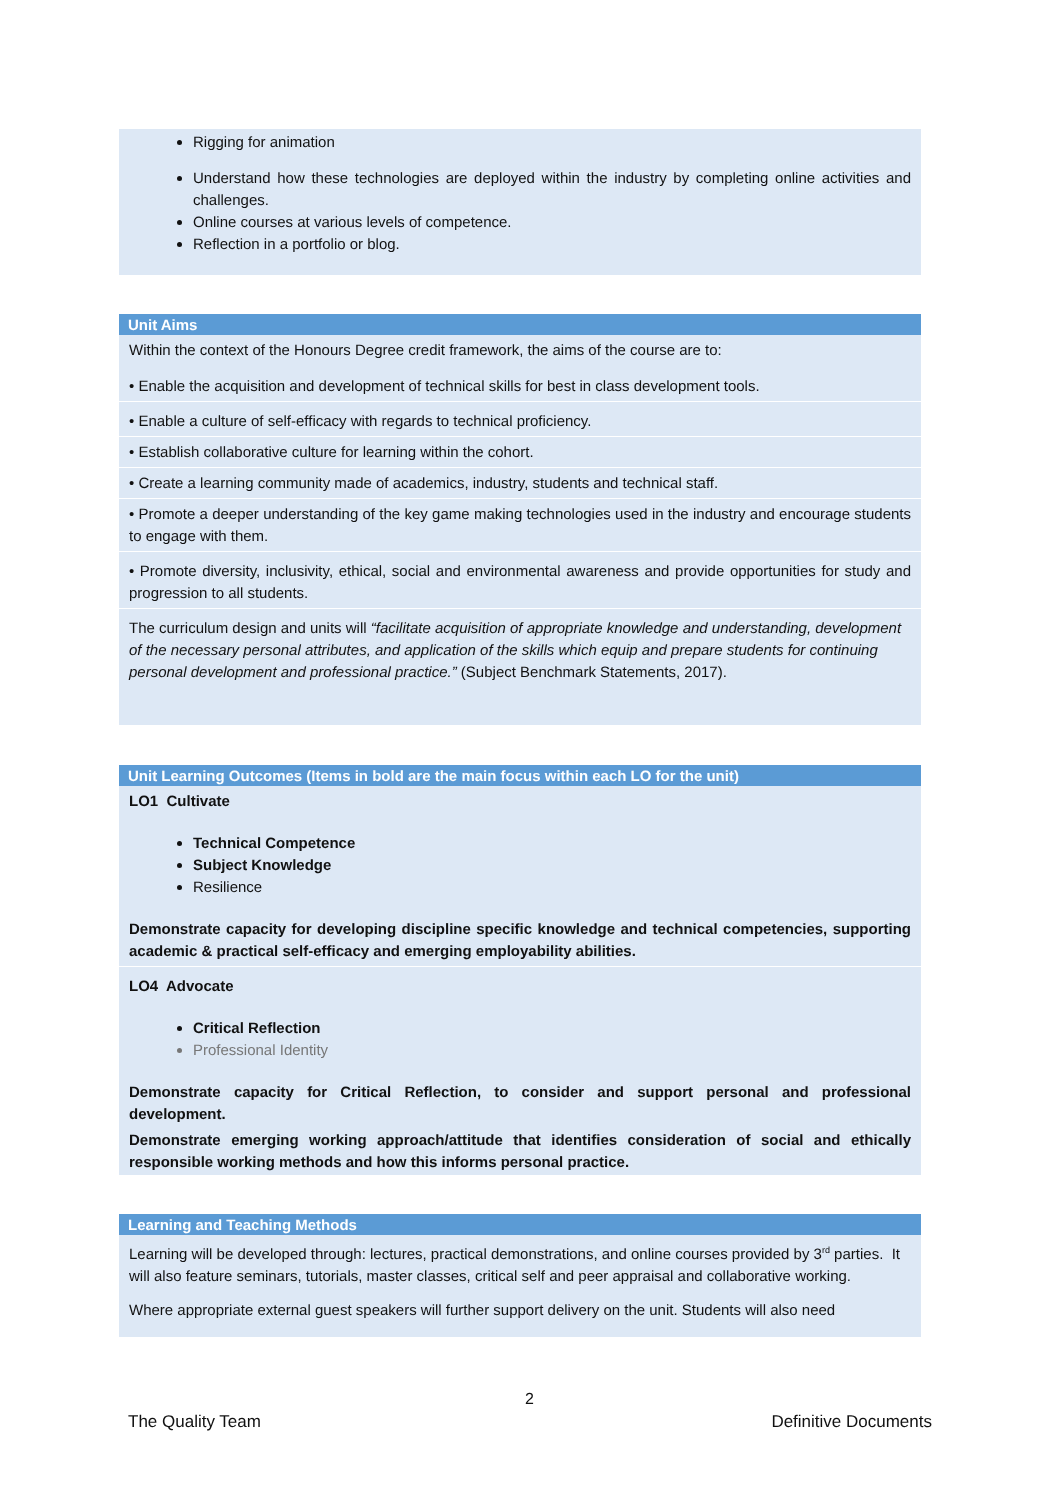Rigging for animation
Understand how these technologies are deployed within the industry by completing online activities and challenges.
Online courses at various levels of competence.
Reflection in a portfolio or blog.
Unit Aims
Within the context of the Honours Degree credit framework, the aims of the course are to:
• Enable the acquisition and development of technical skills for best in class development tools.
• Enable a culture of self-efficacy with regards to technical proficiency.
• Establish collaborative culture for learning within the cohort.
• Create a learning community made of academics, industry, students and technical staff.
• Promote a deeper understanding of the key game making technologies used in the industry and encourage students to engage with them.
• Promote diversity, inclusivity, ethical, social and environmental awareness and provide opportunities for study and progression to all students.
The curriculum design and units will “facilitate acquisition of appropriate knowledge and understanding, development of the necessary personal attributes, and application of the skills which equip and prepare students for continuing personal development and professional practice.” (Subject Benchmark Statements, 2017).
Unit Learning Outcomes (Items in bold are the main focus within each LO for the unit)
LO1 Cultivate
Technical Competence
Subject Knowledge
Resilience
Demonstrate capacity for developing discipline specific knowledge and technical competencies, supporting academic & practical self-efficacy and emerging employability abilities.
LO4 Advocate
Critical Reflection
Professional Identity
Demonstrate capacity for Critical Reflection, to consider and support personal and professional development.
Demonstrate emerging working approach/attitude that identifies consideration of social and ethically responsible working methods and how this informs personal practice.
Learning and Teaching Methods
Learning will be developed through: lectures, practical demonstrations, and online courses provided by 3<sup>rd</sup> parties. It will also feature seminars, tutorials, master classes, critical self and peer appraisal and collaborative working.
Where appropriate external guest speakers will further support delivery on the unit. Students will also need
2
The Quality Team Definitive Documents